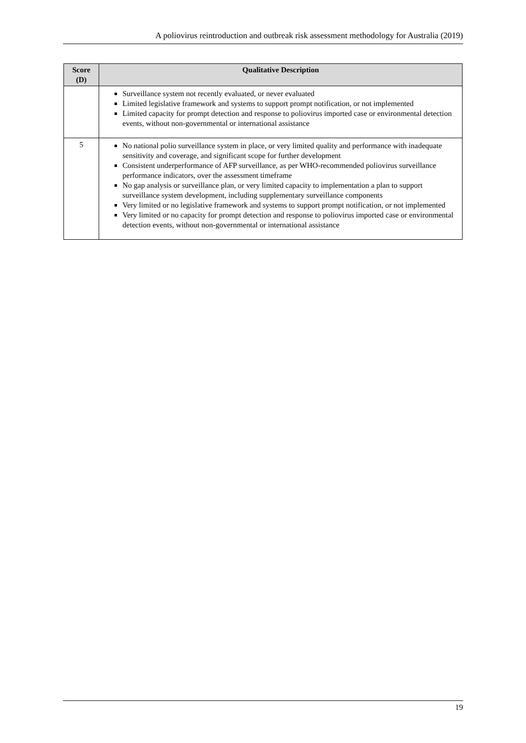A poliovirus reintroduction and outbreak risk assessment methodology for Australia (2019)
| Score (D) | Qualitative Description |
| --- | --- |
| | Surveillance system not recently evaluated, or never evaluated Limited legislative framework and systems to support prompt notification, or not implemented Limited capacity for prompt detection and response to poliovirus imported case or environmental detection events, without non-governmental or international assistance |
| 5 | No national polio surveillance system in place, or very limited quality and performance with inadequate sensitivity and coverage, and significant scope for further development Consistent underperformance of AFP surveillance, as per WHO-recommended poliovirus surveillance performance indicators, over the assessment timeframe No gap analysis or surveillance plan, or very limited capacity to implementation a plan to support surveillance system development, including supplementary surveillance components Very limited or no legislative framework and systems to support prompt notification, or not implemented Very limited or no capacity for prompt detection and response to poliovirus imported case or environmental detection events, without non-governmental or international assistance |
19